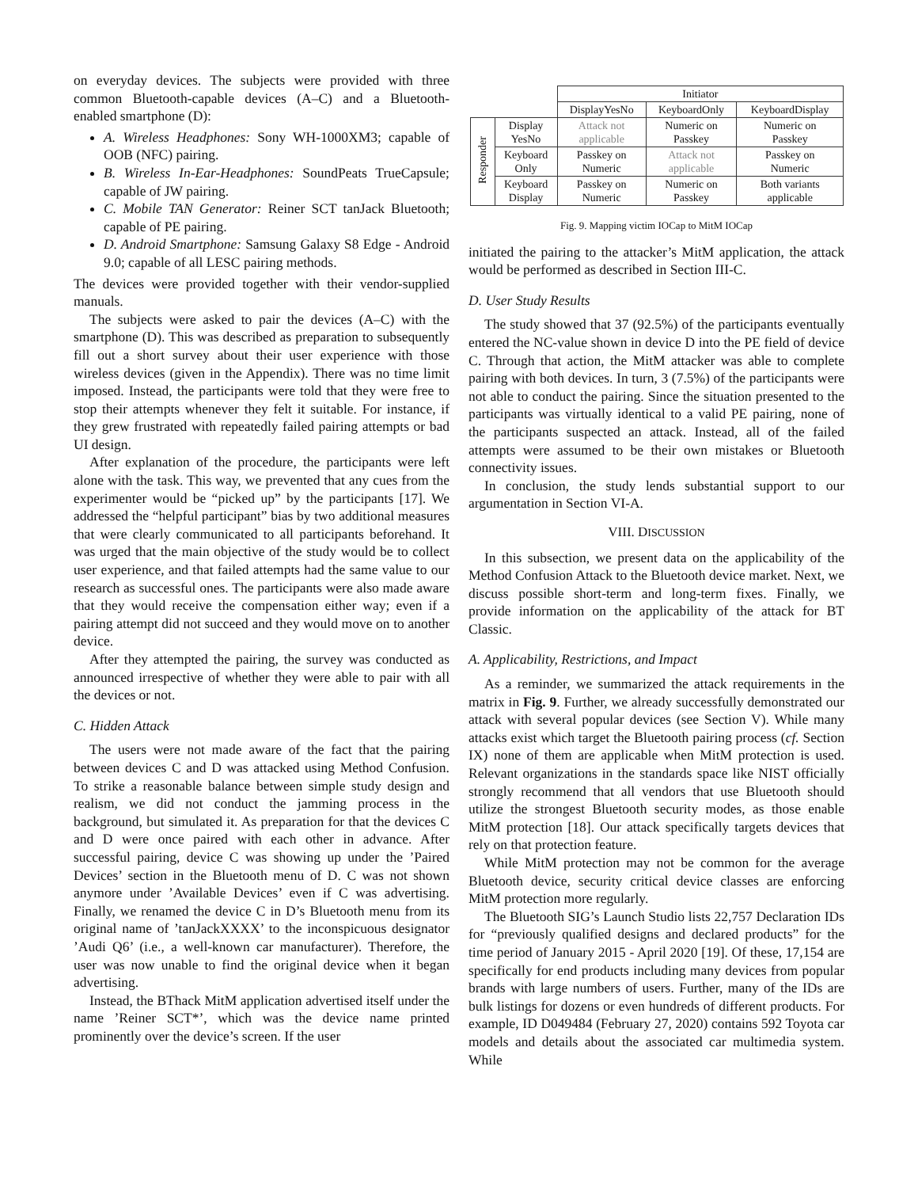on everyday devices. The subjects were provided with three common Bluetooth-capable devices (A–C) and a Bluetooth-enabled smartphone (D):
A. Wireless Headphones: Sony WH-1000XM3; capable of OOB (NFC) pairing.
B. Wireless In-Ear-Headphones: SoundPeats TrueCapsule; capable of JW pairing.
C. Mobile TAN Generator: Reiner SCT tanJack Bluetooth; capable of PE pairing.
D. Android Smartphone: Samsung Galaxy S8 Edge - Android 9.0; capable of all LESC pairing methods.
The devices were provided together with their vendor-supplied manuals.
The subjects were asked to pair the devices (A–C) with the smartphone (D). This was described as preparation to subsequently fill out a short survey about their user experience with those wireless devices (given in the Appendix). There was no time limit imposed. Instead, the participants were told that they were free to stop their attempts whenever they felt it suitable. For instance, if they grew frustrated with repeatedly failed pairing attempts or bad UI design.
After explanation of the procedure, the participants were left alone with the task. This way, we prevented that any cues from the experimenter would be “picked up” by the participants [17]. We addressed the “helpful participant” bias by two additional measures that were clearly communicated to all participants beforehand. It was urged that the main objective of the study would be to collect user experience, and that failed attempts had the same value to our research as successful ones. The participants were also made aware that they would receive the compensation either way; even if a pairing attempt did not succeed and they would move on to another device.
After they attempted the pairing, the survey was conducted as announced irrespective of whether they were able to pair with all the devices or not.
C. Hidden Attack
The users were not made aware of the fact that the pairing between devices C and D was attacked using Method Confusion. To strike a reasonable balance between simple study design and realism, we did not conduct the jamming process in the background, but simulated it. As preparation for that the devices C and D were once paired with each other in advance. After successful pairing, device C was showing up under the ’Paired Devices’ section in the Bluetooth menu of D. C was not shown anymore under ’Available Devices’ even if C was advertising. Finally, we renamed the device C in D’s Bluetooth menu from its original name of ’tanJackXXXX’ to the inconspicuous designator ’Audi Q6’ (i.e., a well-known car manufacturer). Therefore, the user was now unable to find the original device when it began advertising.
Instead, the BThack MitM application advertised itself under the name ’Reiner SCT*’, which was the device name printed prominently over the device’s screen. If the user
| | | Initiator | | |
| | | DisplayYesNo | KeyboardOnly | KeyboardDisplay |
| Responder | Display YesNo | Attack not applicable | Numeric on Passkey | Numeric on Passkey |
| | Keyboard Only | Passkey on Numeric | Attack not applicable | Passkey on Numeric |
| | Keyboard Display | Passkey on Numeric | Numeric on Passkey | Both variants applicable |
Fig. 9. Mapping victim IOCap to MitM IOCap
initiated the pairing to the attacker’s MitM application, the attack would be performed as described in Section III-C.
D. User Study Results
The study showed that 37 (92.5%) of the participants eventually entered the NC-value shown in device D into the PE field of device C. Through that action, the MitM attacker was able to complete pairing with both devices. In turn, 3 (7.5%) of the participants were not able to conduct the pairing. Since the situation presented to the participants was virtually identical to a valid PE pairing, none of the participants suspected an attack. Instead, all of the failed attempts were assumed to be their own mistakes or Bluetooth connectivity issues.
In conclusion, the study lends substantial support to our argumentation in Section VI-A.
VIII. DISCUSSION
In this subsection, we present data on the applicability of the Method Confusion Attack to the Bluetooth device market. Next, we discuss possible short-term and long-term fixes. Finally, we provide information on the applicability of the attack for BT Classic.
A. Applicability, Restrictions, and Impact
As a reminder, we summarized the attack requirements in the matrix in Fig. 9. Further, we already successfully demonstrated our attack with several popular devices (see Section V). While many attacks exist which target the Bluetooth pairing process (cf. Section IX) none of them are applicable when MitM protection is used. Relevant organizations in the standards space like NIST officially strongly recommend that all vendors that use Bluetooth should utilize the strongest Bluetooth security modes, as those enable MitM protection [18]. Our attack specifically targets devices that rely on that protection feature.
While MitM protection may not be common for the average Bluetooth device, security critical device classes are enforcing MitM protection more regularly.
The Bluetooth SIG’s Launch Studio lists 22,757 Declaration IDs for “previously qualified designs and declared products” for the time period of January 2015 - April 2020 [19]. Of these, 17,154 are specifically for end products including many devices from popular brands with large numbers of users. Further, many of the IDs are bulk listings for dozens or even hundreds of different products. For example, ID D049484 (February 27, 2020) contains 592 Toyota car models and details about the associated car multimedia system. While